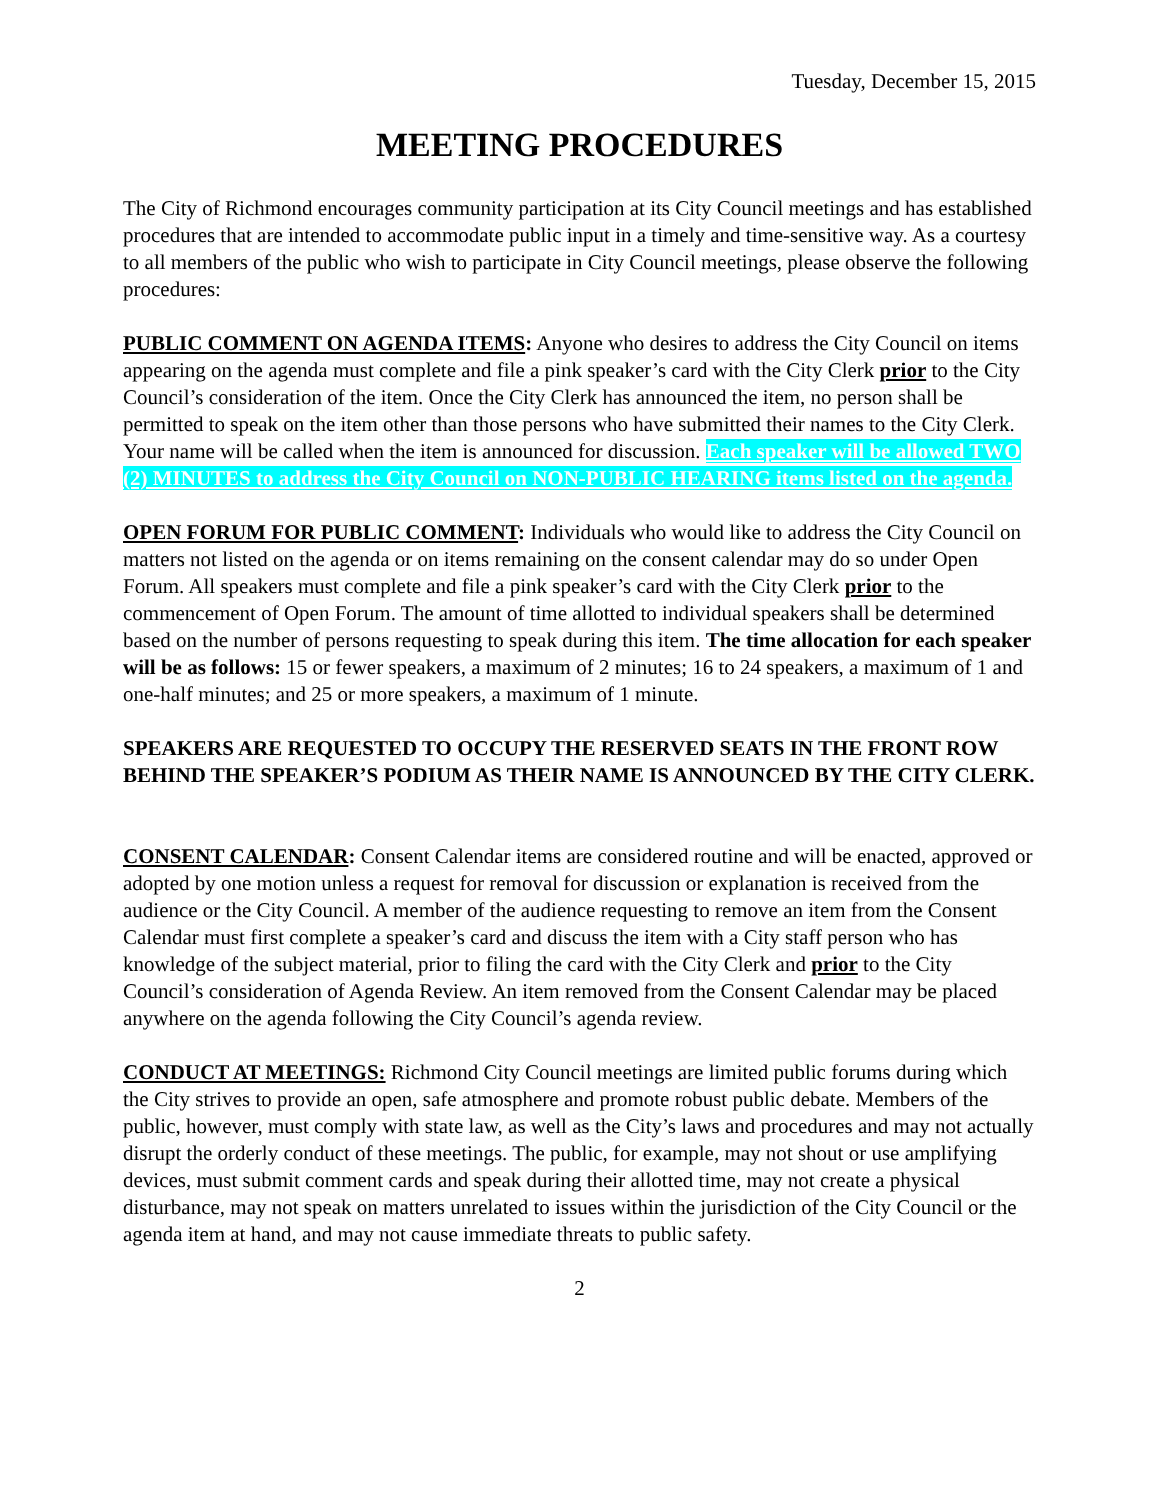Tuesday, December 15, 2015
MEETING PROCEDURES
The City of Richmond encourages community participation at its City Council meetings and has established procedures that are intended to accommodate public input in a timely and time-sensitive way. As a courtesy to all members of the public who wish to participate in City Council meetings, please observe the following procedures:
PUBLIC COMMENT ON AGENDA ITEMS: Anyone who desires to address the City Council on items appearing on the agenda must complete and file a pink speaker’s card with the City Clerk prior to the City Council’s consideration of the item. Once the City Clerk has announced the item, no person shall be permitted to speak on the item other than those persons who have submitted their names to the City Clerk. Your name will be called when the item is announced for discussion. Each speaker will be allowed TWO (2) MINUTES to address the City Council on NON-PUBLIC HEARING items listed on the agenda.
OPEN FORUM FOR PUBLIC COMMENT: Individuals who would like to address the City Council on matters not listed on the agenda or on items remaining on the consent calendar may do so under Open Forum. All speakers must complete and file a pink speaker’s card with the City Clerk prior to the commencement of Open Forum. The amount of time allotted to individual speakers shall be determined based on the number of persons requesting to speak during this item. The time allocation for each speaker will be as follows: 15 or fewer speakers, a maximum of 2 minutes; 16 to 24 speakers, a maximum of 1 and one-half minutes; and 25 or more speakers, a maximum of 1 minute.
SPEAKERS ARE REQUESTED TO OCCUPY THE RESERVED SEATS IN THE FRONT ROW BEHIND THE SPEAKER’S PODIUM AS THEIR NAME IS ANNOUNCED BY THE CITY CLERK.
CONSENT CALENDAR: Consent Calendar items are considered routine and will be enacted, approved or adopted by one motion unless a request for removal for discussion or explanation is received from the audience or the City Council. A member of the audience requesting to remove an item from the Consent Calendar must first complete a speaker’s card and discuss the item with a City staff person who has knowledge of the subject material, prior to filing the card with the City Clerk and prior to the City Council’s consideration of Agenda Review. An item removed from the Consent Calendar may be placed anywhere on the agenda following the City Council’s agenda review.
CONDUCT AT MEETINGS: Richmond City Council meetings are limited public forums during which the City strives to provide an open, safe atmosphere and promote robust public debate. Members of the public, however, must comply with state law, as well as the City’s laws and procedures and may not actually disrupt the orderly conduct of these meetings. The public, for example, may not shout or use amplifying devices, must submit comment cards and speak during their allotted time, may not create a physical disturbance, may not speak on matters unrelated to issues within the jurisdiction of the City Council or the agenda item at hand, and may not cause immediate threats to public safety.
2